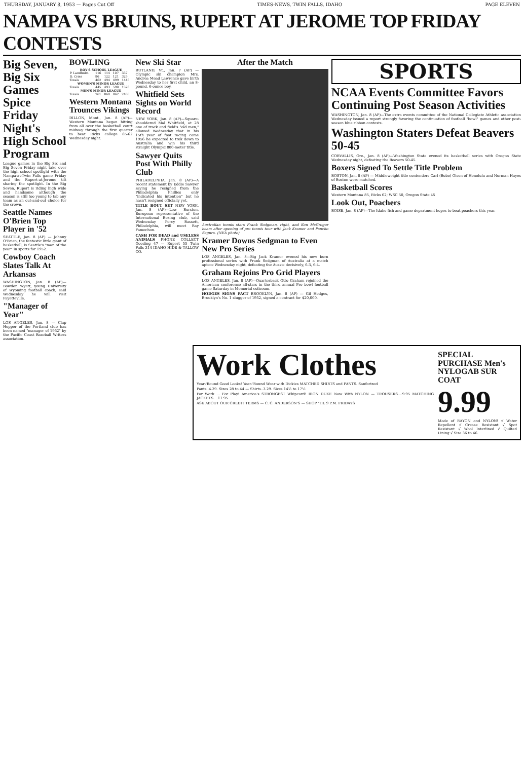THURSDAY, JANUARY 8, 1953 — Pages Cut Off TIMES-NEWS, TWIN FALLS, IDAHO PAGE ELEVEN
NAMPA VS BRUINS, RUPERT AT JEROME TOP FRIDAY CONTESTS
Big Seven, Big Six Games Spice Friday Night's High School Program
League games in the Big Six and Big Seven Friday night take over the high school spotlight with the Nampa-at-Twin Falls game Friday and the Rupert-at-Jerome tilt sharing the spotlight. In the Big Seven, Rupert is riding high wide and handsome although the season is still too young to tab any team as an out-and-out choice for the crown.
Seattle Names O'Brien Top Player in '52
SEATTLE, Jan. 8 (AP) — Johnny O'Brien, the fantastic little giant of basketball, is Seattle's "man of the year" in sports for 1952.
Cowboy Coach Slates Talk At Arkansas
WASHINGTON, Jan. 8 (AP)—Bowden Wyatt, young University of Wyoming football coach, said Wednesday he will visit Fayetteville.
"Manager of Year"
LOS ANGELES, Jan. 8 — Clap Hopper of the Portland club has been named "manager of 1952" by the Pacific Coast Baseball Writers association.
BOWLING
| BOY'S SCHOOL LEAGUE | | | | |
| --- | --- | --- | --- | --- |
| P. Landholm | 116 | 114 | 107 | 337 |
| D. Criss | 86 | 122 | 121 | 329 |
| Totals | 462 | 494 | 499 | 1445 |
| WOMEN'S MINOR LEAGUE | | | | |
| Totals | 445 | 493 | 590 | 1528 |
| MEN'S MINOR LEAGUE | | | | |
| Totals | 761 | 868 | 862 | 2488 |
Western Montana Trounces Vikings
DILLON, Mont., Jan. 8 (AP)—Western Montana began hitting from all over the basketball court midway through the first quarter to beat Ricks college 85-62 Wednesday night.
New Ski Star
RUTLAND, Vt., Jan. 7 (AP) — Olympic ski champion Mrs. Andrea Mead Lawrence gave birth Wednesday to her first child, an 8-pound, 6-ounce boy.
Whitfield Sets Sights on World Record
NEW YORK, Jan. 8 (AP)—Square-shouldered Mal Whitfield, at 28 one of track and field's "old men," allowed Wednesday that in his 15th year of foot racing come 1956 he expected to trek down to Australia and win his third straight Olympic 800-meter title.
Sawyer Quits Post With Philly Club
PHILADELPHIA, Jan. 8 (AP)—A recent statement by Eddie Sawyer saying he resigned from the Philadelphia Phillies only "indicated his intention" but he hasn't resigned officially yet.
TITLE BOUT SET NEW YORK, Jan. 8 (AP)—Lew Burston, European representative of the International Boxing club, said Wednesday Percy Bassett, Philadelphia, will meet Ray Famechon.
CASH FOR DEAD and USELESS ANIMALS PHONE COLLECT Gooding 47 — Rupert 55 Twin Falls 314 IDAHO HIDE & TALLOW CO.
After the Match
Australian tennis stars Frank Sedgman, right, and Ken McGregor beam after opening of pro tennis tour with Jack Kramer and Pancho Segura. (NEA photo)
Kramer Downs Sedgman to Even New Pro Series
LOS ANGELES, Jan. 8—Big Jack Kramer evened his new born professional series with Frank Sedgman of Australia at a match apiece Wednesday night, defeating the Aussie decisively, 6-3, 6-4.
Graham Rejoins Pro Grid Players
LOS ANGELES, Jan. 8 (AP)—Quarterback Otto Graham rejoined the American conference all-stars in the third annual Pro bowl football game Saturday in Memorial coliseum.
HODGES SIGNS PACT BROOKLYN, Jan. 8 (AP) — Gil Hodges, Brooklyn's No. 1 slugger of 1952, signed a contract for $20,000.
SPORTS
NCAA Events Committee Favors Continuing Post Season Activities
WASHINGTON, Jan. 8 (AP)—The extra events committee of the National Collegiate Athletic association Wednesday issued a report strongly favoring the continuation of football "bowl" games and other post-season blue ribbon contests.
Washington Staters Defeat Beavers 50-45
CORVALLIS, Ore., Jan. 8 (AP)—Washington State evened its basketball series with Oregon State Wednesday night, defeating the Beavers 50-45.
Boxers Signed To Settle Title Problem
BOSTON, Jan. 8 (AP) — Middleweight title contenders Carl (Bobo) Olson of Honolulu and Norman Hayes of Boston were matched.
Basketball Scores
Western Montana 85, Ricks 62; WSC 50, Oregon State 45
Look Out, Poachers
BOISE, Jan. 8 (AP)—The Idaho fish and game department hopes to beat poachers this year.
Work Clothes
Year-'Round Good Looks! Year-'Round Wear with Dickies MATCHED SHIRTS and PANTS. Sanforized
Pants..4.29. Sizes 28 to 44 — Shirts..3.29. Sizes 14½ to 17½
For Work ... For Play! America's STRONGEST Whipcord! IRON DUKE Now With NYLON — TROUSERS....9.95 MATCHING JACKETS....11.95
ASK ABOUT OUR CREDIT TERMS — C. C. ANDERSON'S — SHOP 'TIL 9 P.M. FRIDAYS
SPECIAL PURCHASE Men's NYLOGAB SUR COAT
9.99
Made of RAYON and NYLON! √ Water Repellent √ Crease Resistant √ Spot Resistant √ Wool Interlined √ Quilted Lining √ Size 36 to 46